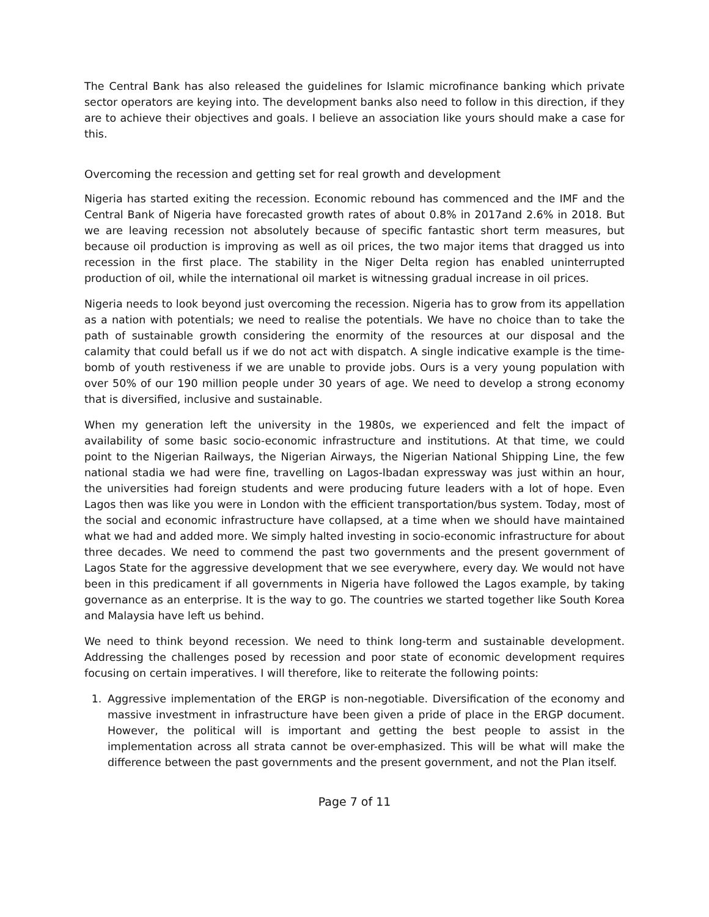The Central Bank has also released the guidelines for Islamic microfinance banking which private sector operators are keying into. The development banks also need to follow in this direction, if they are to achieve their objectives and goals. I believe an association like yours should make a case for this.
Overcoming the recession and getting set for real growth and development
Nigeria has started exiting the recession. Economic rebound has commenced and the IMF and the Central Bank of Nigeria have forecasted growth rates of about 0.8% in 2017and 2.6% in 2018. But we are leaving recession not absolutely because of specific fantastic short term measures, but because oil production is improving as well as oil prices, the two major items that dragged us into recession in the first place. The stability in the Niger Delta region has enabled uninterrupted production of oil, while the international oil market is witnessing gradual increase in oil prices.
Nigeria needs to look beyond just overcoming the recession. Nigeria has to grow from its appellation as a nation with potentials; we need to realise the potentials. We have no choice than to take the path of sustainable growth considering the enormity of the resources at our disposal and the calamity that could befall us if we do not act with dispatch. A single indicative example is the time-bomb of youth restiveness if we are unable to provide jobs. Ours is a very young population with over 50% of our 190 million people under 30 years of age. We need to develop a strong economy that is diversified, inclusive and sustainable.
When my generation left the university in the 1980s, we experienced and felt the impact of availability of some basic socio-economic infrastructure and institutions. At that time, we could point to the Nigerian Railways, the Nigerian Airways, the Nigerian National Shipping Line, the few national stadia we had were fine, travelling on Lagos-Ibadan expressway was just within an hour, the universities had foreign students and were producing future leaders with a lot of hope. Even Lagos then was like you were in London with the efficient transportation/bus system. Today, most of the social and economic infrastructure have collapsed, at a time when we should have maintained what we had and added more. We simply halted investing in socio-economic infrastructure for about three decades. We need to commend the past two governments and the present government of Lagos State for the aggressive development that we see everywhere, every day. We would not have been in this predicament if all governments in Nigeria have followed the Lagos example, by taking governance as an enterprise. It is the way to go. The countries we started together like South Korea and Malaysia have left us behind.
We need to think beyond recession. We need to think long-term and sustainable development. Addressing the challenges posed by recession and poor state of economic development requires focusing on certain imperatives. I will therefore, like to reiterate the following points:
1. Aggressive implementation of the ERGP is non-negotiable. Diversification of the economy and massive investment in infrastructure have been given a pride of place in the ERGP document. However, the political will is important and getting the best people to assist in the implementation across all strata cannot be over-emphasized. This will be what will make the difference between the past governments and the present government, and not the Plan itself.
Page 7 of 11